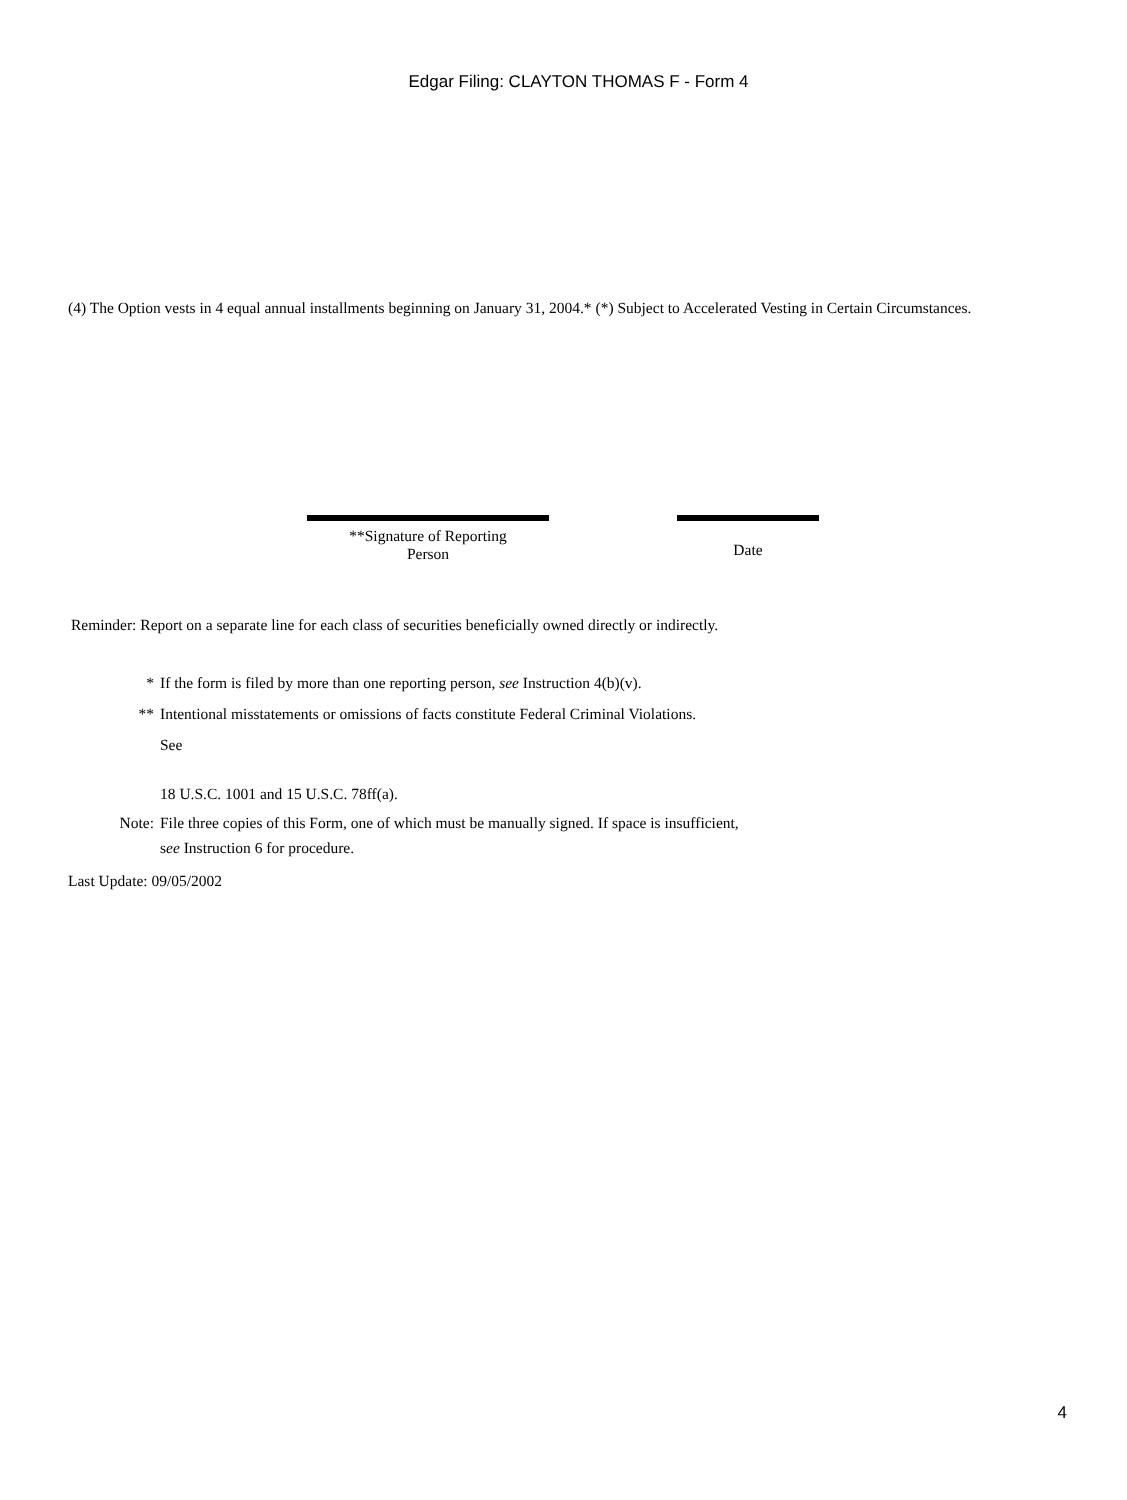Edgar Filing: CLAYTON THOMAS F - Form 4
(4) The Option vests in 4 equal annual installments beginning on January 31, 2004.* (*) Subject to Accelerated Vesting in Certain Circumstances.
**Signature of Reporting
Person
Date
Reminder: Report on a separate line for each class of securities beneficially owned directly or indirectly.
* If the form is filed by more than one reporting person, see Instruction 4(b)(v).
** Intentional misstatements or omissions of facts constitute Federal Criminal Violations.
See
18 U.S.C. 1001 and 15 U.S.C. 78ff(a).
Note: File three copies of this Form, one of which must be manually signed. If space is insufficient,
see Instruction 6 for procedure.
Last Update: 09/05/2002
4